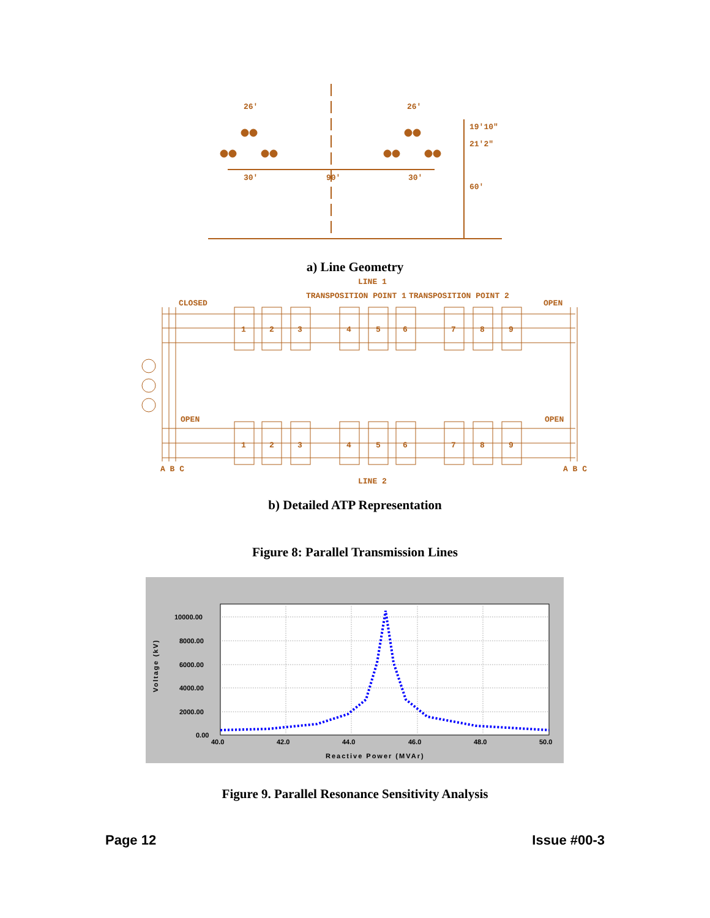26'
26'
19'10"
21'2"
30'
90'
30'
60'
a) Line Geometry
LINE 1
LINE 2
CLOSED
OPEN
TRANSPOSITION POINT 1
TRANSPOSITION POINT 2
OPEN
OPEN
1
2
3
4
5
6
7
8
9
1
2
3
4
5
6
7
8
9
A B C
A B C
b) Detailed ATP Representation
Figure 8: Parallel Transmission Lines
10000.00
8000.00
6000.00
4000.00
2000.00
0.00
40.0
42.0
44.0
46.0
48.0
50.0
Reactive Power (MVAr)
Voltage (kV)
Figure 9. Parallel Resonance Sensitivity Analysis
Page 12 Issue #00-3